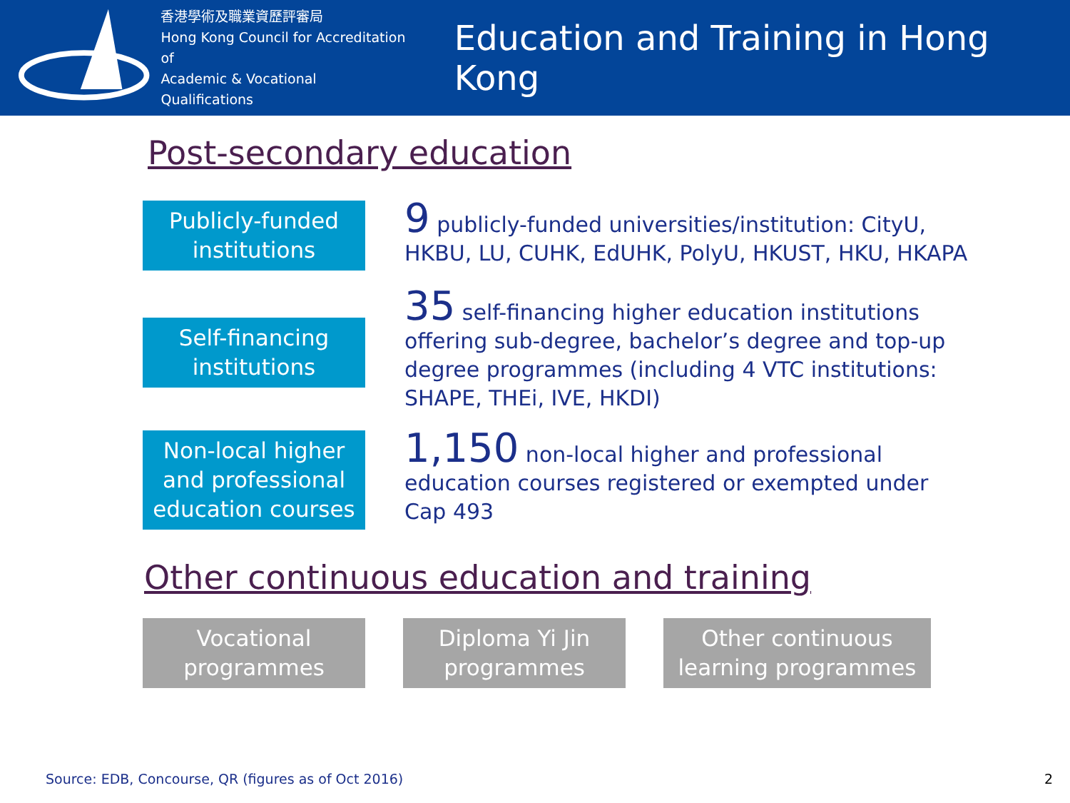香港學術及職業資歷評審局
Hong Kong Council for Accreditation of
Academic & Vocational Qualifications
Education and Training in Hong Kong
Post-secondary education
Publicly-funded institutions
9 publicly-funded universities/institution: CityU, HKBU, LU, CUHK, EdUHK, PolyU, HKUST, HKU, HKAPA
Self-financing institutions
35 self-financing higher education institutions offering sub-degree, bachelor’s degree and top-up degree programmes (including 4 VTC institutions: SHAPE, THEi, IVE, HKDI)
Non-local higher and professional education courses
1,150 non-local higher and professional education courses registered or exempted under Cap 493
Other continuous education and training
Vocational programmes
Diploma Yi Jin programmes
Other continuous learning programmes
Source: EDB, Concourse, QR (figures as of Oct 2016)
2